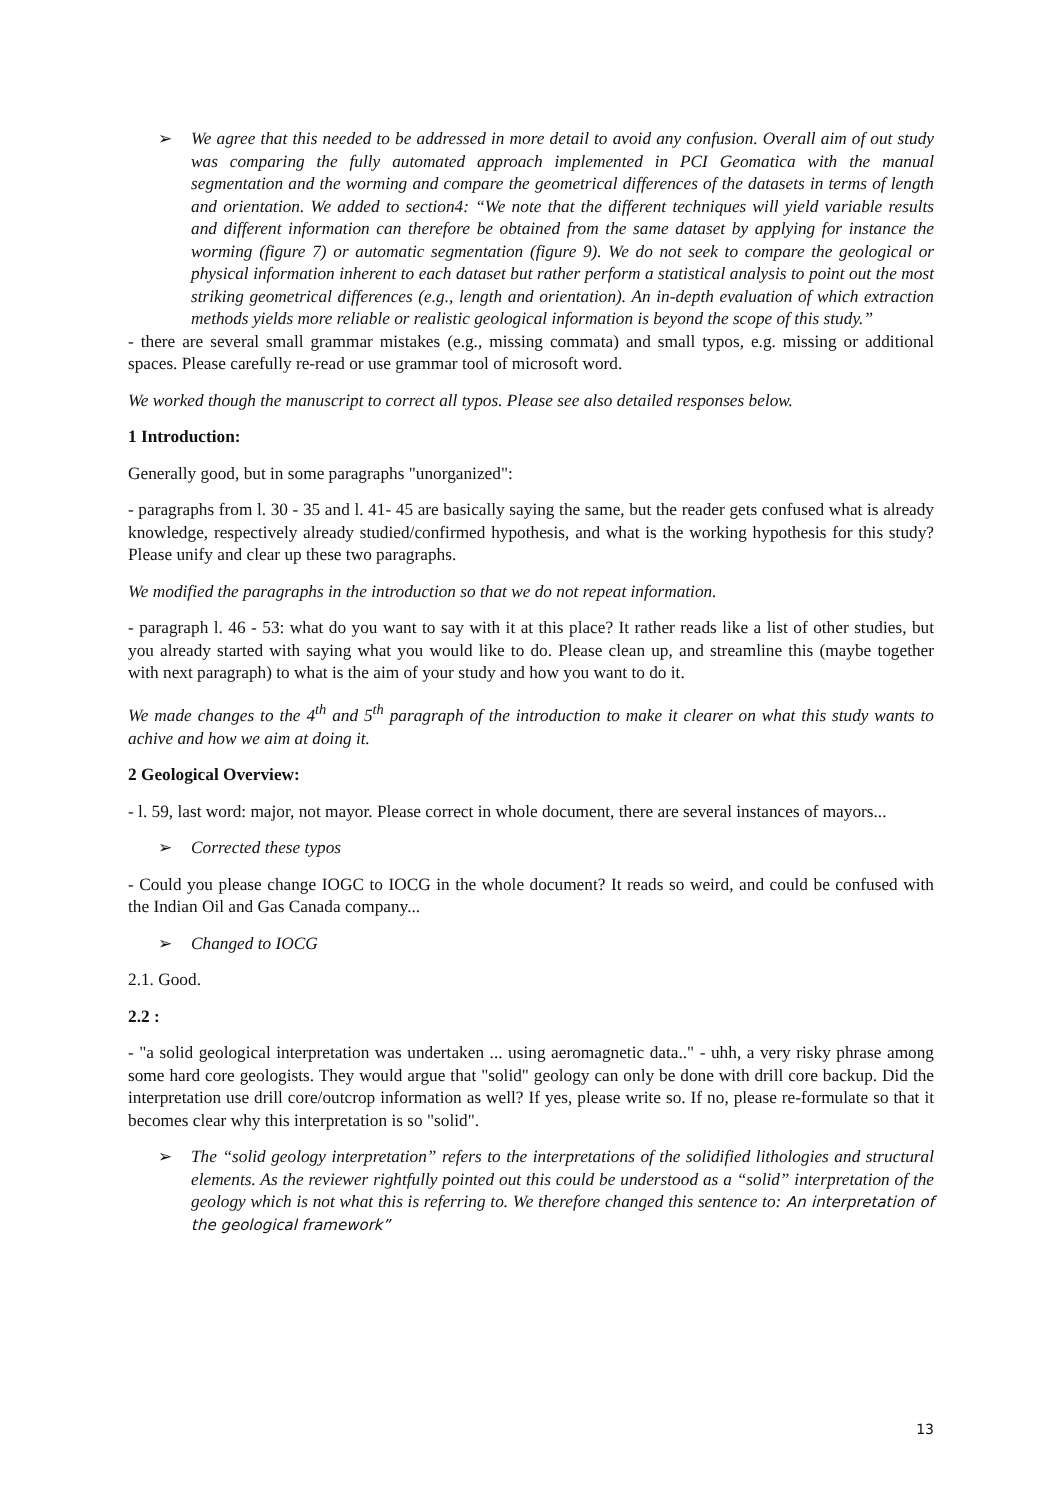➢ We agree that this needed to be addressed in more detail to avoid any confusion. Overall aim of out study was comparing the fully automated approach implemented in PCI Geomatica with the manual segmentation and the worming and compare the geometrical differences of the datasets in terms of length and orientation. We added to section4: “We note that the different techniques will yield variable results and different information can therefore be obtained from the same dataset by applying for instance the worming (figure 7) or automatic segmentation (figure 9). We do not seek to compare the geological or physical information inherent to each dataset but rather perform a statistical analysis to point out the most striking geometrical differences (e.g., length and orientation). An in-depth evaluation of which extraction methods yields more reliable or realistic geological information is beyond the scope of this study.”
- there are several small grammar mistakes (e.g., missing commata) and small typos, e.g. missing or additional spaces. Please carefully re-read or use grammar tool of microsoft word.
We worked though the manuscript to correct all typos. Please see also detailed responses below.
1 Introduction:
Generally good, but in some paragraphs "unorganized":
- paragraphs from l. 30 - 35 and l. 41- 45 are basically saying the same, but the reader gets confused what is already knowledge, respectively already studied/confirmed hypothesis, and what is the working hypothesis for this study? Please unify and clear up these two paragraphs.
We modified the paragraphs in the introduction so that we do not repeat information.
- paragraph l. 46 - 53: what do you want to say with it at this place? It rather reads like a list of other studies, but you already started with saying what you would like to do. Please clean up, and streamline this (maybe together with next paragraph) to what is the aim of your study and how you want to do it.
We made changes to the 4<sup>th</sup> and 5<sup>th</sup> paragraph of the introduction to make it clearer on what this study wants to achive and how we aim at doing it.
2 Geological Overview:
- l. 59, last word: major, not mayor. Please correct in whole document, there are several instances of mayors...
➢ Corrected these typos
- Could you please change IOGC to IOCG in the whole document? It reads so weird, and could be confused with the Indian Oil and Gas Canada company...
➢ Changed to IOCG
2.1. Good.
2.2 :
- "a solid geological interpretation was undertaken ... using aeromagnetic data.." - uhh, a very risky phrase among some hard core geologists. They would argue that "solid" geology can only be done with drill core backup. Did the interpretation use drill core/outcrop information as well? If yes, please write so. If no, please re-formulate so that it becomes clear why this interpretation is so "solid".
➢ The “solid geology interpretation” refers to the interpretations of the solidified lithologies and structural elements. As the reviewer rightfully pointed out this could be understood as a “solid” interpretation of the geology which is not what this is referring to. We therefore changed this sentence to: An interpretation of the geological framework”
13